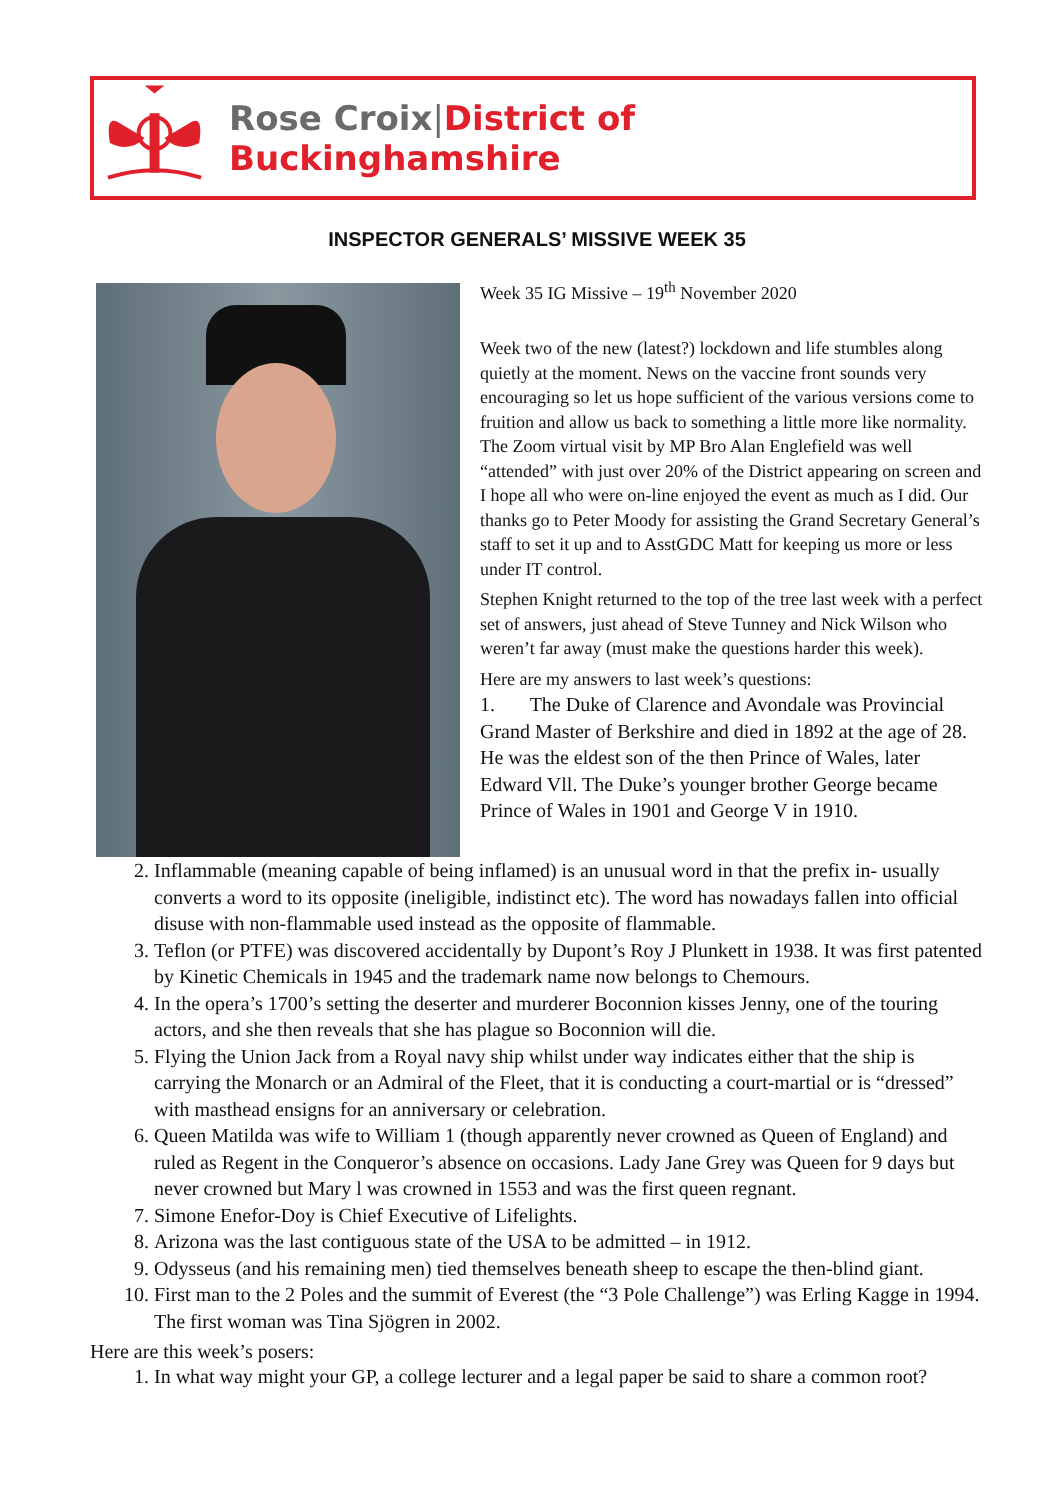Rose Croix|District of Buckinghamshire
INSPECTOR GENERALS’ MISSIVE WEEK 35
Week 35 IG Missive – 19<sup>th</sup> November 2020
Week two of the new (latest?) lockdown and life stumbles along quietly at the moment. News on the vaccine front sounds very encouraging so let us hope sufficient of the various versions come to fruition and allow us back to something a little more like normality. The Zoom virtual visit by MP Bro Alan Englefield was well “attended” with just over 20% of the District appearing on screen and I hope all who were on-line enjoyed the event as much as I did. Our thanks go to Peter Moody for assisting the Grand Secretary General’s staff to set it up and to AsstGDC Matt for keeping us more or less under IT control.
Stephen Knight returned to the top of the tree last week with a perfect set of answers, just ahead of Steve Tunney and Nick Wilson who weren’t far away (must make the questions harder this week).
Here are my answers to last week’s questions:
1. The Duke of Clarence and Avondale was Provincial Grand Master of Berkshire and died in 1892 at the age of 28. He was the eldest son of the then Prince of Wales, later Edward Vll. The Duke’s younger brother George became Prince of Wales in 1901 and George V in 1910.
2. Inflammable (meaning capable of being inflamed) is an unusual word in that the prefix in- usually converts a word to its opposite (ineligible, indistinct etc). The word has nowadays fallen into official disuse with non-flammable used instead as the opposite of flammable.
3. Teflon (or PTFE) was discovered accidentally by Dupont’s Roy J Plunkett in 1938. It was first patented by Kinetic Chemicals in 1945 and the trademark name now belongs to Chemours.
4. In the opera’s 1700’s setting the deserter and murderer Boconnion kisses Jenny, one of the touring actors, and she then reveals that she has plague so Boconnion will die.
5. Flying the Union Jack from a Royal navy ship whilst under way indicates either that the ship is carrying the Monarch or an Admiral of the Fleet, that it is conducting a court-martial or is “dressed” with masthead ensigns for an anniversary or celebration.
6. Queen Matilda was wife to William 1 (though apparently never crowned as Queen of England) and ruled as Regent in the Conqueror’s absence on occasions. Lady Jane Grey was Queen for 9 days but never crowned but Mary l was crowned in 1553 and was the first queen regnant.
7. Simone Enefor-Doy is Chief Executive of Lifelights.
8. Arizona was the last contiguous state of the USA to be admitted – in 1912.
9. Odysseus (and his remaining men) tied themselves beneath sheep to escape the then-blind giant.
10. First man to the 2 Poles and the summit of Everest (the “3 Pole Challenge”) was Erling Kagge in 1994. The first woman was Tina Sjögren in 2002.
Here are this week’s posers:
1. In what way might your GP, a college lecturer and a legal paper be said to share a common root?